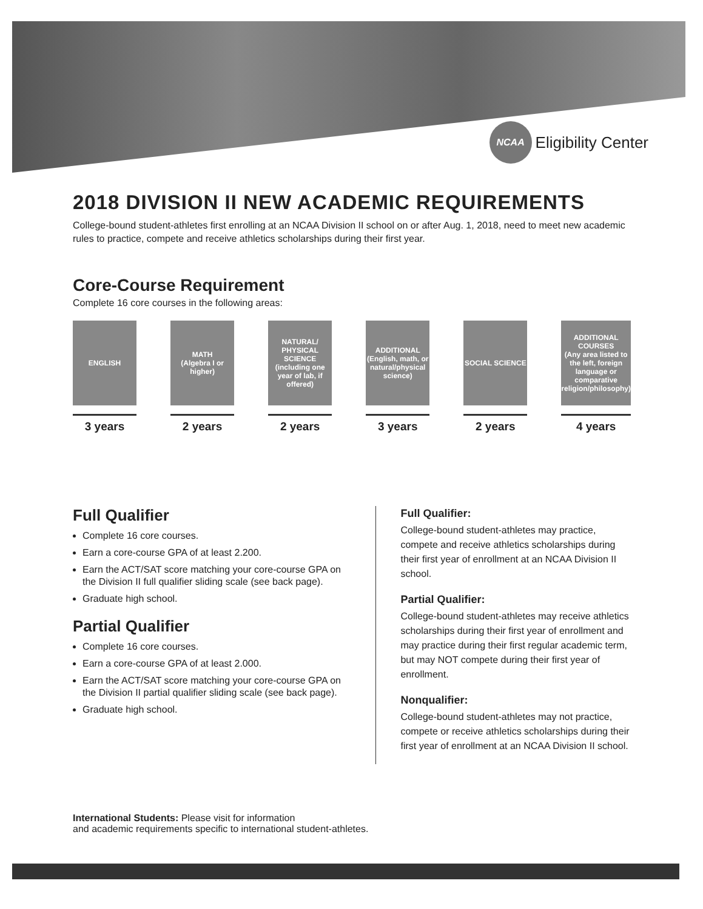NCAA
Eligibility Center
2018 DIVISION II NEW ACADEMIC REQUIREMENTS
College-bound student-athletes first enrolling at an NCAA Division II school on or after Aug. 1, 2018, need to meet new academic rules to practice, compete and receive athletics scholarships during their first year.
Core-Course Requirement
Complete 16 core courses in the following areas:
ENGLISH
3 years
MATH
(Algebra I or higher)
2 years
NATURAL/ PHYSICAL SCIENCE
(including one year of lab, if offered)
2 years
ADDITIONAL
(English, math, or natural/physical science)
3 years
SOCIAL SCIENCE
2 years
ADDITIONAL COURSES
(Any area listed to the left, foreign language or comparative religion/philosophy)
4 years
Full Qualifier
Complete 16 core courses.
Earn a core-course GPA of at least 2.200.
Earn the ACT/SAT score matching your core-course GPA on the Division II full qualifier sliding scale (see back page).
Graduate high school.
Partial Qualifier
Complete 16 core courses.
Earn a core-course GPA of at least 2.000.
Earn the ACT/SAT score matching your core-course GPA on the Division II partial qualifier sliding scale (see back page).
Graduate high school.
Full Qualifier:
College-bound student-athletes may practice, compete and receive athletics scholarships during their first year of enrollment at an NCAA Division II school.
Partial Qualifier:
College-bound student-athletes may receive athletics scholarships during their first year of enrollment and may practice during their first regular academic term, but may NOT compete during their first year of enrollment.
Nonqualifier:
College-bound student-athletes may not practice, compete or receive athletics scholarships during their first year of enrollment at an NCAA Division II school.
International Students: Please visit for information
and academic requirements specific to international student-athletes.